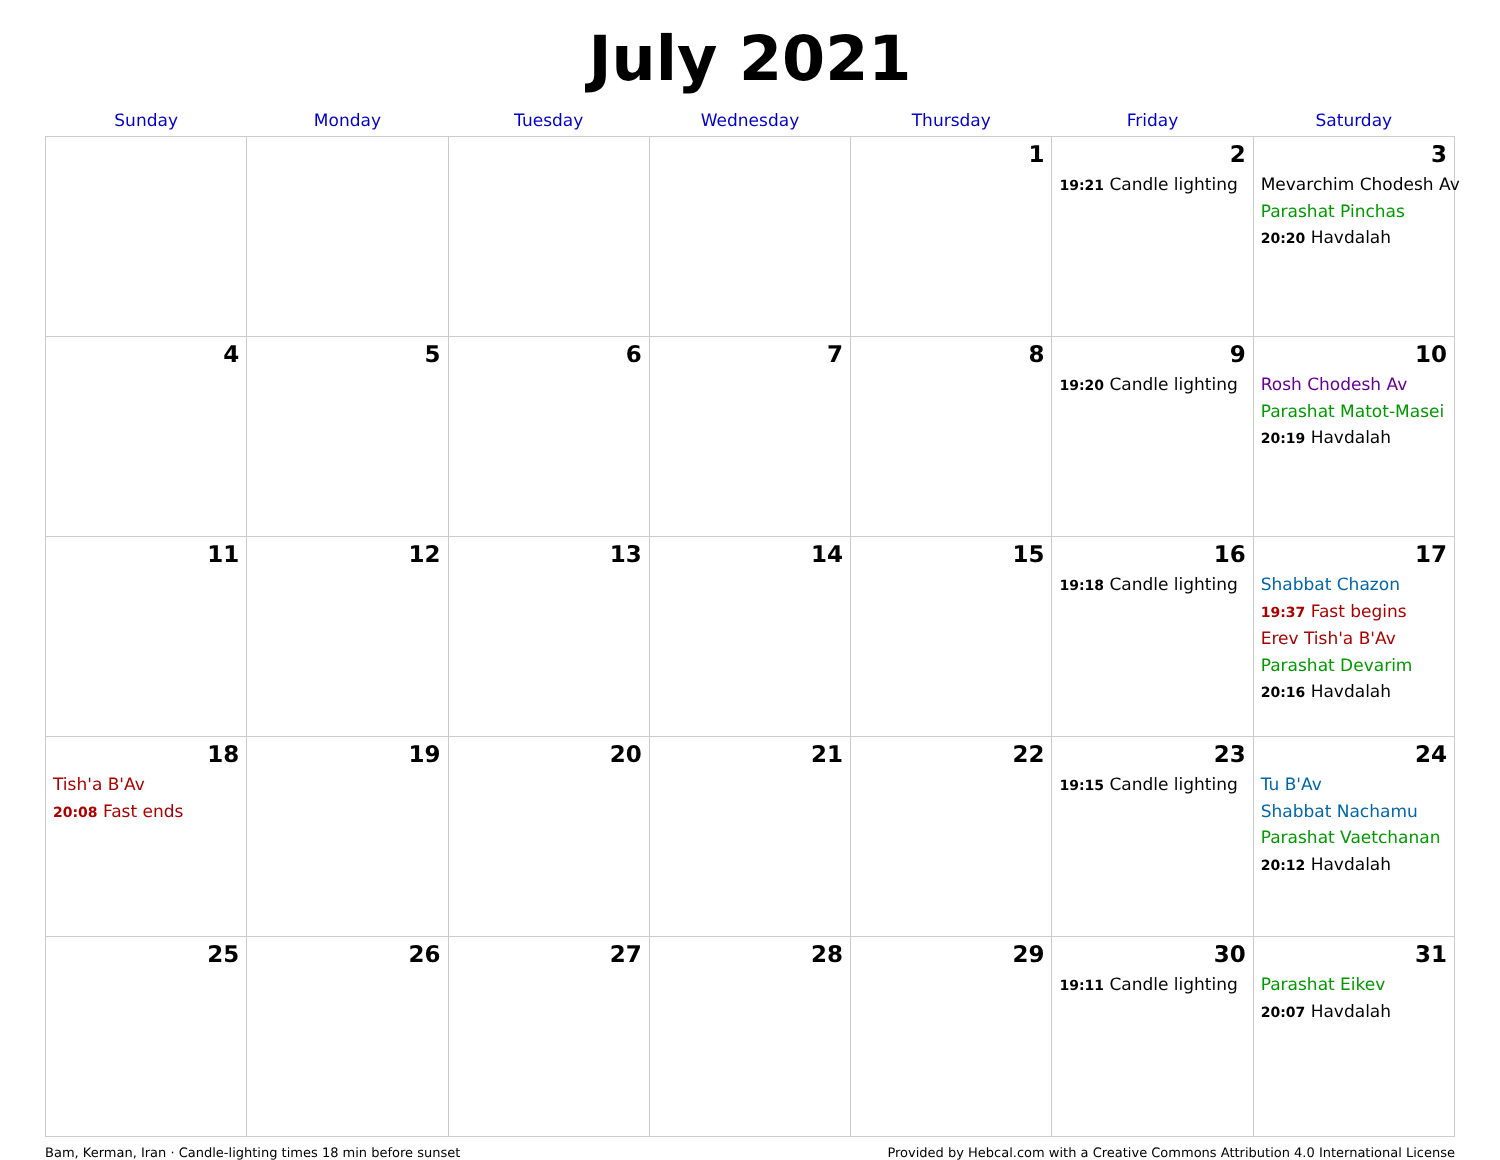July 2021
| Sunday | Monday | Tuesday | Wednesday | Thursday | Friday | Saturday |
| --- | --- | --- | --- | --- | --- | --- |
| | | | | 1 | 2 19:21 Candle lighting | 3 Mevarchim Chodesh Av Parashat Pinchas 20:20 Havdalah |
| 4 | 5 | 6 | 7 | 8 | 9 19:20 Candle lighting | 10 Rosh Chodesh Av Parashat Matot-Masei 20:19 Havdalah |
| 11 | 12 | 13 | 14 | 15 | 16 19:18 Candle lighting | 17 Shabbat Chazon 19:37 Fast begins Erev Tish'a B'Av Parashat Devarim 20:16 Havdalah |
| 18 Tish'a B'Av 20:08 Fast ends | 19 | 20 | 21 | 22 | 23 19:15 Candle lighting | 24 Tu B'Av Shabbat Nachamu Parashat Vaetchanan 20:12 Havdalah |
| 25 | 26 | 27 | 28 | 29 | 30 19:11 Candle lighting | 31 Parashat Eikev 20:07 Havdalah |
Bam, Kerman, Iran · Candle-lighting times 18 min before sunset Provided by Hebcal.com with a Creative Commons Attribution 4.0 International License